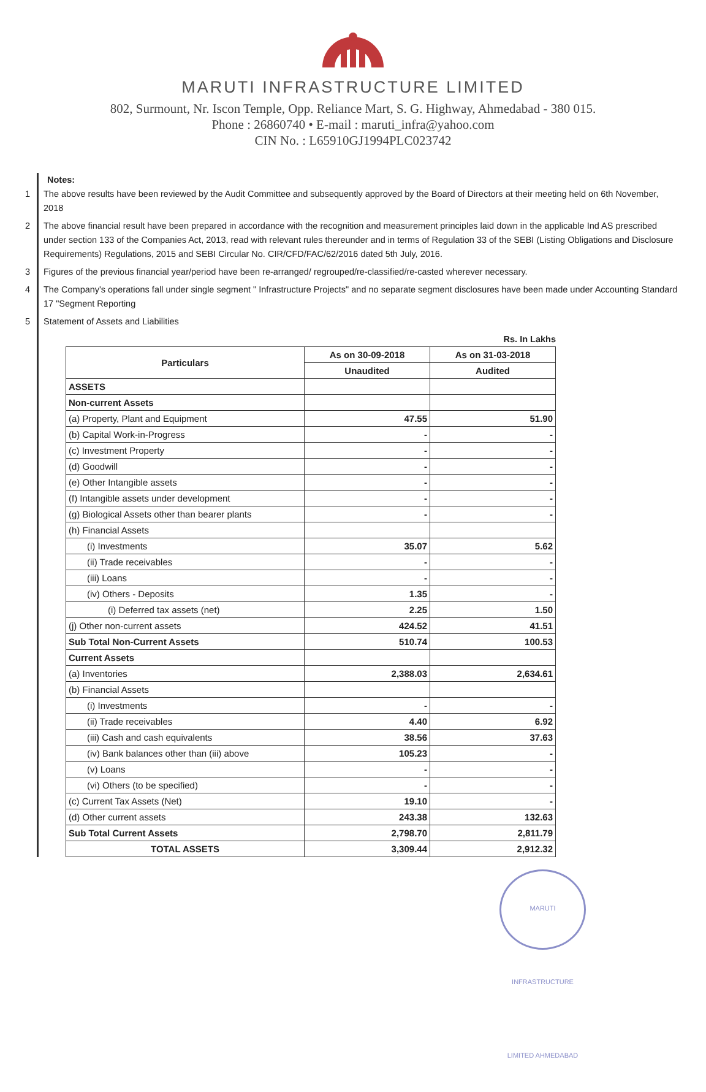MARUTI INFRASTRUCTURE LIMITED
802, Surmount, Nr. Iscon Temple, Opp. Reliance Mart, S. G. Highway, Ahmedabad - 380 015.
Phone : 26860740 • E-mail : maruti_infra@yahoo.com
CIN No. : L65910GJ1994PLC023742
Notes:
1 The above results have been reviewed by the Audit Committee and subsequently approved by the Board of Directors at their meeting held on 6th November, 2018
2 The above financial result have been prepared in accordance with the recognition and measurement principles laid down in the applicable Ind AS prescribed under section 133 of the Companies Act, 2013, read with relevant rules thereunder and in terms of Regulation 33 of the SEBI (Listing Obligations and Disclosure Requirements) Regulations, 2015 and SEBI Circular No. CIR/CFD/FAC/62/2016 dated 5th July, 2016.
3 Figures of the previous financial year/period have been re-arranged/ regrouped/re-classified/re-casted wherever necessary.
4 The Company's operations fall under single segment " Infrastructure Projects" and no separate segment disclosures have been made under Accounting Standard 17 "Segment Reporting
5 Statement of Assets and Liabilities
Rs. In Lakhs
| Particulars | As on 30-09-2018 | As on 31-03-2018 |
| --- | --- | --- |
| | Unaudited | Audited |
| ASSETS | | |
| Non-current Assets | | |
| (a) Property, Plant and Equipment | 47.55 | 51.90 |
| (b) Capital Work-in-Progress | - | - |
| (c) Investment Property | - | - |
| (d) Goodwill | - | - |
| (e) Other Intangible assets | - | - |
| (f) Intangible assets under development | - | - |
| (g) Biological Assets other than bearer plants | - | - |
| (h) Financial Assets | | |
| (i) Investments | 35.07 | 5.62 |
| (ii) Trade receivables | - | - |
| (iii) Loans | - | - |
| (iv) Others - Deposits | 1.35 | - |
| (i) Deferred tax assets (net) | 2.25 | 1.50 |
| (j) Other non-current assets | 424.52 | 41.51 |
| Sub Total Non-Current Assets | 510.74 | 100.53 |
| Current Assets | | |
| (a) Inventories | 2,388.03 | 2,634.61 |
| (b) Financial Assets | | |
| (i) Investments | - | - |
| (ii) Trade receivables | 4.40 | 6.92 |
| (iii) Cash and cash equivalents | 38.56 | 37.63 |
| (iv) Bank balances other than (iii) above | 105.23 | - |
| (v) Loans | - | - |
| (vi) Others (to be specified) | - | - |
| (c) Current Tax Assets (Net) | 19.10 | - |
| (d) Other current assets | 243.38 | 132.63 |
| Sub Total Current Assets | 2,798.70 | 2,811.79 |
| TOTAL ASSETS | 3,309.44 | 2,912.32 |
MARUTI INFRASTRUCTURE LIMITED AHMEDABAD